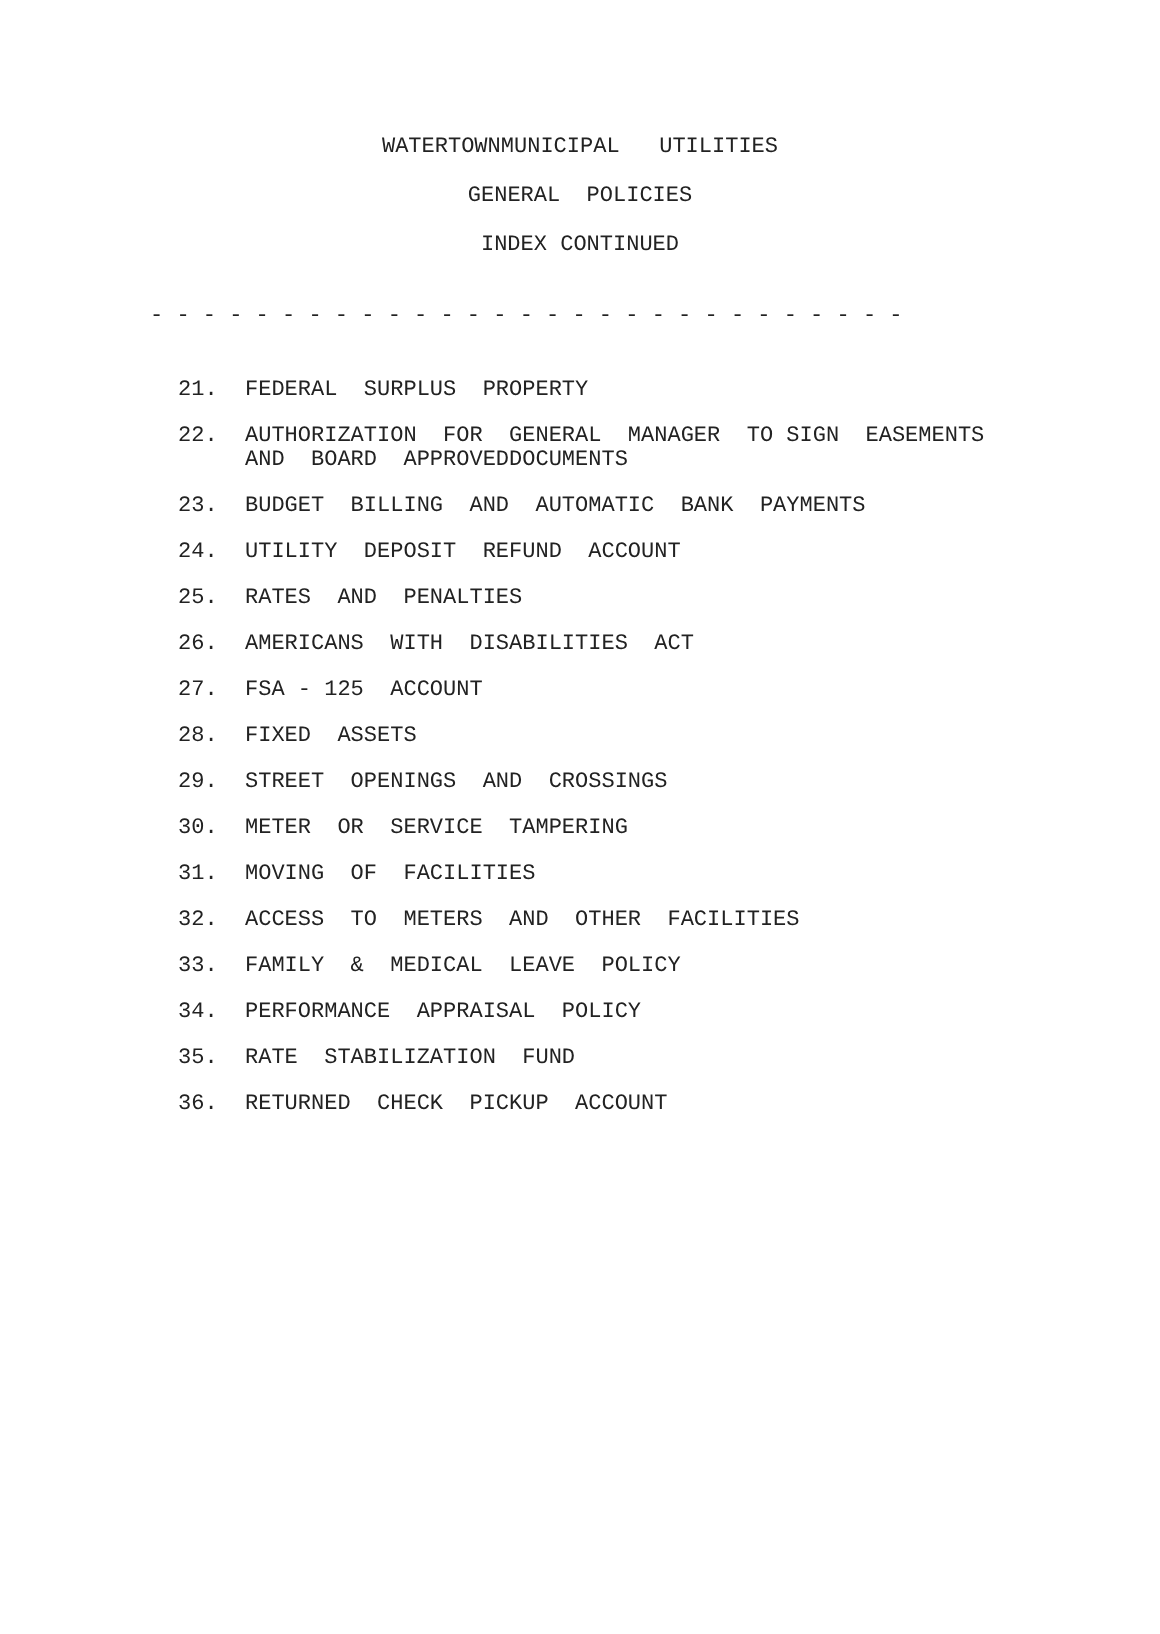WATERTOWNMUNICIPAL UTILITIES
GENERAL POLICIES
INDEX CONTINUED
- - - - - - - - - - - - - - - - - - - - - - - - - - - - -
21. FEDERAL SURPLUS PROPERTY
22. AUTHORIZATION FOR GENERAL MANAGER TO SIGN EASEMENTS AND BOARD APPROVEDDOCUMENTS
23. BUDGET BILLING AND AUTOMATIC BANK PAYMENTS
24. UTILITY DEPOSIT REFUND ACCOUNT
25. RATES AND PENALTIES
26. AMERICANS WITH DISABILITIES ACT
27. FSA - 125 ACCOUNT
28. FIXED ASSETS
29. STREET OPENINGS AND CROSSINGS
30. METER OR SERVICE TAMPERING
31. MOVING OF FACILITIES
32. ACCESS TO METERS AND OTHER FACILITIES
33. FAMILY & MEDICAL LEAVE POLICY
34. PERFORMANCE APPRAISAL POLICY
35. RATE STABILIZATION FUND
36. RETURNED CHECK PICKUP ACCOUNT